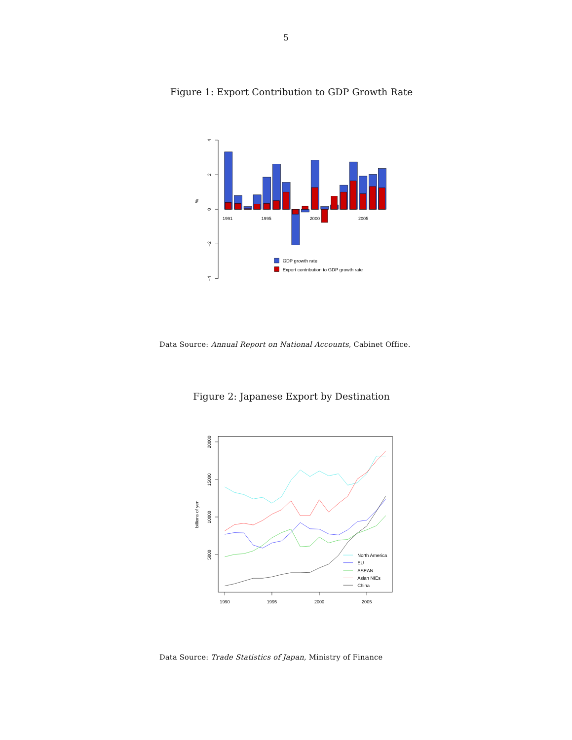5
Figure 1: Export Contribution to GDP Growth Rate
4
2
0
−2
−4
%
1991
1995
2000
2005
GDP growth rate
Export contribution to GDP growth rate
Data Source: Annual Report on National Accounts, Cabinet Office.
Figure 2: Japanese Export by Destination
20000
15000
10000
5000
billions of yen
1990
1995
2000
2005
North America
EU
ASEAN
Asian NIEs
China
Data Source: Trade Statistics of Japan, Ministry of Finance